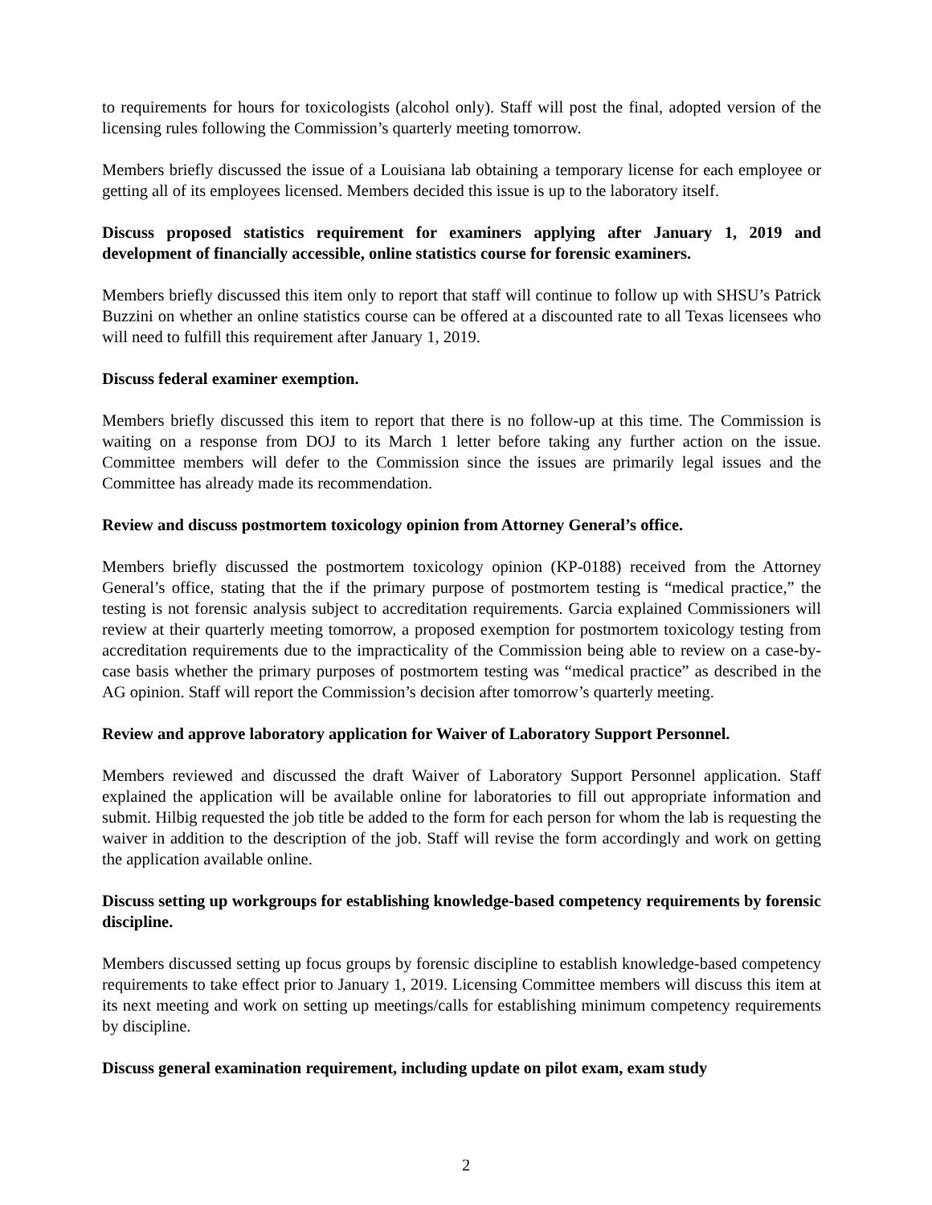to requirements for hours for toxicologists (alcohol only). Staff will post the final, adopted version of the licensing rules following the Commission’s quarterly meeting tomorrow.
Members briefly discussed the issue of a Louisiana lab obtaining a temporary license for each employee or getting all of its employees licensed. Members decided this issue is up to the laboratory itself.
Discuss proposed statistics requirement for examiners applying after January 1, 2019 and development of financially accessible, online statistics course for forensic examiners.
Members briefly discussed this item only to report that staff will continue to follow up with SHSU’s Patrick Buzzini on whether an online statistics course can be offered at a discounted rate to all Texas licensees who will need to fulfill this requirement after January 1, 2019.
Discuss federal examiner exemption.
Members briefly discussed this item to report that there is no follow-up at this time. The Commission is waiting on a response from DOJ to its March 1 letter before taking any further action on the issue. Committee members will defer to the Commission since the issues are primarily legal issues and the Committee has already made its recommendation.
Review and discuss postmortem toxicology opinion from Attorney General’s office.
Members briefly discussed the postmortem toxicology opinion (KP-0188) received from the Attorney General’s office, stating that the if the primary purpose of postmortem testing is “medical practice,” the testing is not forensic analysis subject to accreditation requirements. Garcia explained Commissioners will review at their quarterly meeting tomorrow, a proposed exemption for postmortem toxicology testing from accreditation requirements due to the impracticality of the Commission being able to review on a case-by-case basis whether the primary purposes of postmortem testing was “medical practice” as described in the AG opinion. Staff will report the Commission’s decision after tomorrow’s quarterly meeting.
Review and approve laboratory application for Waiver of Laboratory Support Personnel.
Members reviewed and discussed the draft Waiver of Laboratory Support Personnel application. Staff explained the application will be available online for laboratories to fill out appropriate information and submit. Hilbig requested the job title be added to the form for each person for whom the lab is requesting the waiver in addition to the description of the job. Staff will revise the form accordingly and work on getting the application available online.
Discuss setting up workgroups for establishing knowledge-based competency requirements by forensic discipline.
Members discussed setting up focus groups by forensic discipline to establish knowledge-based competency requirements to take effect prior to January 1, 2019. Licensing Committee members will discuss this item at its next meeting and work on setting up meetings/calls for establishing minimum competency requirements by discipline.
Discuss general examination requirement, including update on pilot exam, exam study
2